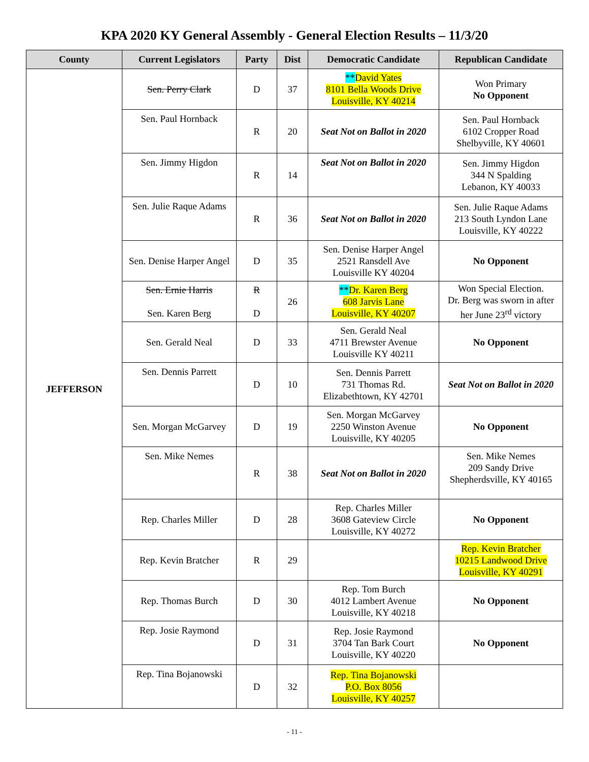KPA 2020 KY General Assembly - General Election Results – 11/3/20
| County | Current Legislators | Party | Dist | Democratic Candidate | Republican Candidate |
| --- | --- | --- | --- | --- | --- |
| JEFFERSON | Sen. Perry Clark | D | 37 | ** David Yates 8101 Bella Woods Drive Louisville, KY 40214 | Won Primary No Opponent |
| | Sen. Paul Hornback | R | 20 | Seat Not on Ballot in 2020 | Sen. Paul Hornback 6102 Cropper Road Shelbyville, KY 40601 |
| | Sen. Jimmy Higdon | R | 14 | Seat Not on Ballot in 2020 | Sen. Jimmy Higdon 344 N Spalding Lebanon, KY 40033 |
| | Sen. Julie Raque Adams | R | 36 | Seat Not on Ballot in 2020 | Sen. Julie Raque Adams 213 South Lyndon Lane Louisville, KY 40222 |
| | Sen. Denise Harper Angel | D | 35 | Sen. Denise Harper Angel 2521 Ransdell Ave Louisville KY 40204 | No Opponent |
| | Sen. Ernie Harris Sen. Karen Berg | R D | 26 | ** Dr. Karen Berg 608 Jarvis Lane Louisville, KY 40207 | Won Special Election. Dr. Berg was sworn in after her June 23<sup>rd</sup> victory |
| | Sen. Gerald Neal | D | 33 | Sen. Gerald Neal 4711 Brewster Avenue Louisville KY 40211 | No Opponent |
| | Sen. Dennis Parrett | D | 10 | Sen. Dennis Parrett 731 Thomas Rd. Elizabethtown, KY 42701 | Seat Not on Ballot in 2020 |
| | Sen. Morgan McGarvey | D | 19 | Sen. Morgan McGarvey 2250 Winston Avenue Louisville, KY 40205 | No Opponent |
| | Sen. Mike Nemes | R | 38 | Seat Not on Ballot in 2020 | Sen. Mike Nemes 209 Sandy Drive Shepherdsville, KY 40165 |
| | Rep. Charles Miller | D | 28 | Rep. Charles Miller 3608 Gateview Circle Louisville, KY 40272 | No Opponent |
| | Rep. Kevin Bratcher | R | 29 | | Rep. Kevin Bratcher 10215 Landwood Drive Louisville, KY 40291 |
| | Rep. Thomas Burch | D | 30 | Rep. Tom Burch 4012 Lambert Avenue Louisville, KY 40218 | No Opponent |
| | Rep. Josie Raymond | D | 31 | Rep. Josie Raymond 3704 Tan Bark Court Louisville, KY 40220 | No Opponent |
| | Rep. Tina Bojanowski | D | 32 | Rep. Tina Bojanowski P.O. Box 8056 Louisville, KY 40257 | |
- 11 -